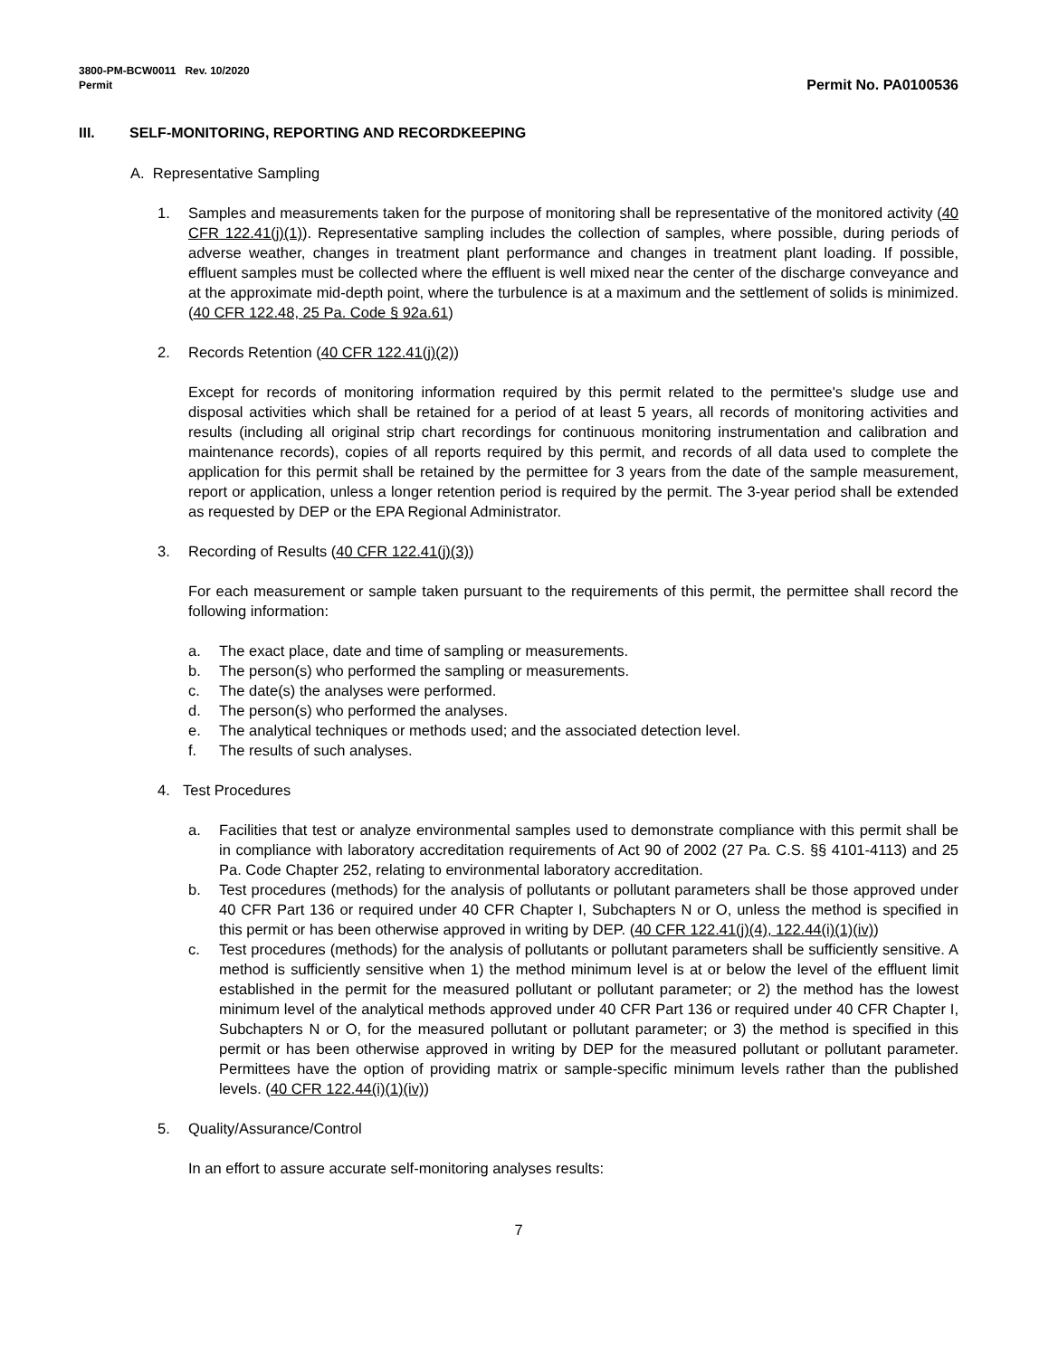3800-PM-BCW0011 Rev. 10/2020
Permit
Permit No. PA0100536
III. SELF-MONITORING, REPORTING AND RECORDKEEPING
A. Representative Sampling
1. Samples and measurements taken for the purpose of monitoring shall be representative of the monitored activity (40 CFR 122.41(j)(1)). Representative sampling includes the collection of samples, where possible, during periods of adverse weather, changes in treatment plant performance and changes in treatment plant loading. If possible, effluent samples must be collected where the effluent is well mixed near the center of the discharge conveyance and at the approximate mid-depth point, where the turbulence is at a maximum and the settlement of solids is minimized. (40 CFR 122.48, 25 Pa. Code § 92a.61)
2. Records Retention (40 CFR 122.41(j)(2))
Except for records of monitoring information required by this permit related to the permittee's sludge use and disposal activities which shall be retained for a period of at least 5 years, all records of monitoring activities and results (including all original strip chart recordings for continuous monitoring instrumentation and calibration and maintenance records), copies of all reports required by this permit, and records of all data used to complete the application for this permit shall be retained by the permittee for 3 years from the date of the sample measurement, report or application, unless a longer retention period is required by the permit. The 3-year period shall be extended as requested by DEP or the EPA Regional Administrator.
3. Recording of Results (40 CFR 122.41(j)(3))
For each measurement or sample taken pursuant to the requirements of this permit, the permittee shall record the following information:
a. The exact place, date and time of sampling or measurements.
b. The person(s) who performed the sampling or measurements.
c. The date(s) the analyses were performed.
d. The person(s) who performed the analyses.
e. The analytical techniques or methods used; and the associated detection level.
f. The results of such analyses.
4. Test Procedures
a. Facilities that test or analyze environmental samples used to demonstrate compliance with this permit shall be in compliance with laboratory accreditation requirements of Act 90 of 2002 (27 Pa. C.S. §§ 4101-4113) and 25 Pa. Code Chapter 252, relating to environmental laboratory accreditation.
b. Test procedures (methods) for the analysis of pollutants or pollutant parameters shall be those approved under 40 CFR Part 136 or required under 40 CFR Chapter I, Subchapters N or O, unless the method is specified in this permit or has been otherwise approved in writing by DEP. (40 CFR 122.41(j)(4), 122.44(i)(1)(iv))
c. Test procedures (methods) for the analysis of pollutants or pollutant parameters shall be sufficiently sensitive. A method is sufficiently sensitive when 1) the method minimum level is at or below the level of the effluent limit established in the permit for the measured pollutant or pollutant parameter; or 2) the method has the lowest minimum level of the analytical methods approved under 40 CFR Part 136 or required under 40 CFR Chapter I, Subchapters N or O, for the measured pollutant or pollutant parameter; or 3) the method is specified in this permit or has been otherwise approved in writing by DEP for the measured pollutant or pollutant parameter. Permittees have the option of providing matrix or sample-specific minimum levels rather than the published levels. (40 CFR 122.44(i)(1)(iv))
5. Quality/Assurance/Control
In an effort to assure accurate self-monitoring analyses results:
7